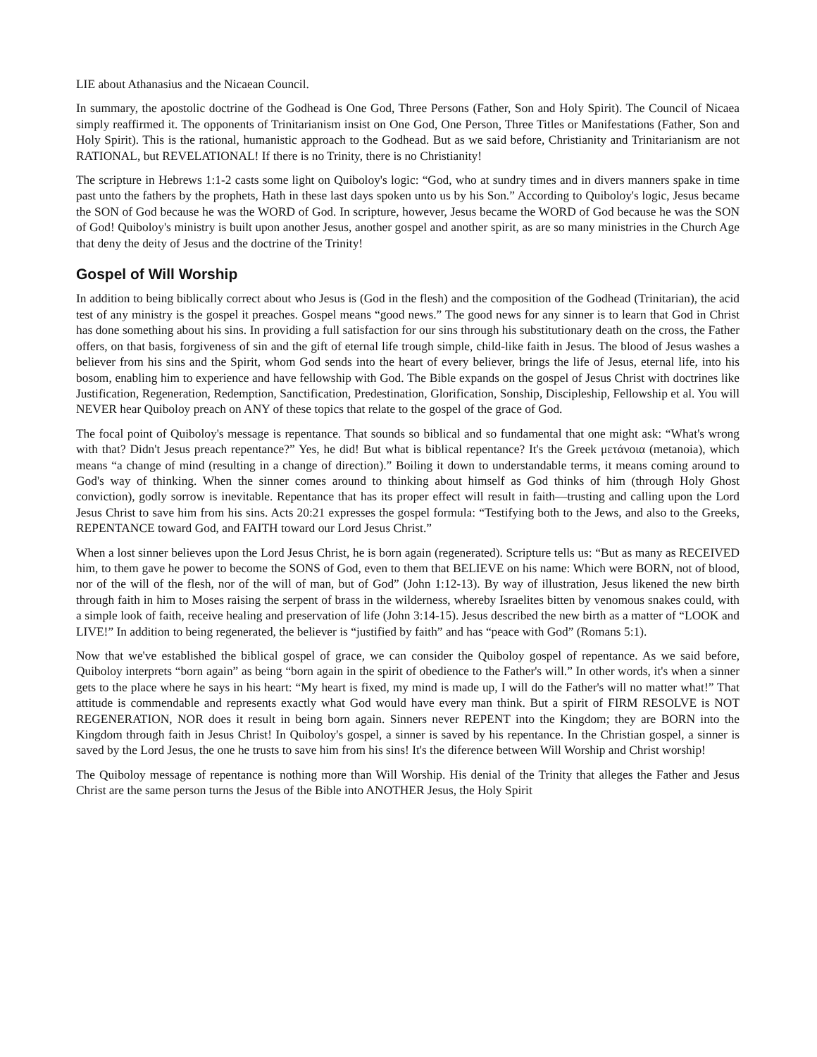LIE about Athanasius and the Nicaean Council.
In summary, the apostolic doctrine of the Godhead is One God, Three Persons (Father, Son and Holy Spirit). The Council of Nicaea simply reaffirmed it. The opponents of Trinitarianism insist on One God, One Person, Three Titles or Manifestations (Father, Son and Holy Spirit). This is the rational, humanistic approach to the Godhead. But as we said before, Christianity and Trinitarianism are not RATIONAL, but REVELATIONAL! If there is no Trinity, there is no Christianity!
The scripture in Hebrews 1:1-2 casts some light on Quiboloy's logic: “God, who at sundry times and in divers manners spake in time past unto the fathers by the prophets, Hath in these last days spoken unto us by his Son.” According to Quiboloy's logic, Jesus became the SON of God because he was the WORD of God. In scripture, however, Jesus became the WORD of God because he was the SON of God! Quiboloy's ministry is built upon another Jesus, another gospel and another spirit, as are so many ministries in the Church Age that deny the deity of Jesus and the doctrine of the Trinity!
Gospel of Will Worship
In addition to being biblically correct about who Jesus is (God in the flesh) and the composition of the Godhead (Trinitarian), the acid test of any ministry is the gospel it preaches. Gospel means “good news.” The good news for any sinner is to learn that God in Christ has done something about his sins. In providing a full satisfaction for our sins through his substitutionary death on the cross, the Father offers, on that basis, forgiveness of sin and the gift of eternal life trough simple, child-like faith in Jesus. The blood of Jesus washes a believer from his sins and the Spirit, whom God sends into the heart of every believer, brings the life of Jesus, eternal life, into his bosom, enabling him to experience and have fellowship with God. The Bible expands on the gospel of Jesus Christ with doctrines like Justification, Regeneration, Redemption, Sanctification, Predestination, Glorification, Sonship, Discipleship, Fellowship et al. You will NEVER hear Quiboloy preach on ANY of these topics that relate to the gospel of the grace of God.
The focal point of Quiboloy's message is repentance. That sounds so biblical and so fundamental that one might ask: “What's wrong with that? Didn't Jesus preach repentance?” Yes, he did! But what is biblical repentance? It's the Greek μετάνοια (metanoia), which means “a change of mind (resulting in a change of direction).” Boiling it down to understandable terms, it means coming around to God's way of thinking. When the sinner comes around to thinking about himself as God thinks of him (through Holy Ghost conviction), godly sorrow is inevitable. Repentance that has its proper effect will result in faith—trusting and calling upon the Lord Jesus Christ to save him from his sins. Acts 20:21 expresses the gospel formula: “Testifying both to the Jews, and also to the Greeks, REPENTANCE toward God, and FAITH toward our Lord Jesus Christ.”
When a lost sinner believes upon the Lord Jesus Christ, he is born again (regenerated). Scripture tells us: “But as many as RECEIVED him, to them gave he power to become the SONS of God, even to them that BELIEVE on his name: Which were BORN, not of blood, nor of the will of the flesh, nor of the will of man, but of God” (John 1:12-13). By way of illustration, Jesus likened the new birth through faith in him to Moses raising the serpent of brass in the wilderness, whereby Israelites bitten by venomous snakes could, with a simple look of faith, receive healing and preservation of life (John 3:14-15). Jesus described the new birth as a matter of “LOOK and LIVE!” In addition to being regenerated, the believer is “justified by faith” and has “peace with God” (Romans 5:1).
Now that we've established the biblical gospel of grace, we can consider the Quiboloy gospel of repentance. As we said before, Quiboloy interprets “born again” as being “born again in the spirit of obedience to the Father's will.” In other words, it's when a sinner gets to the place where he says in his heart: “My heart is fixed, my mind is made up, I will do the Father's will no matter what!” That attitude is commendable and represents exactly what God would have every man think. But a spirit of FIRM RESOLVE is NOT REGENERATION, NOR does it result in being born again. Sinners never REPENT into the Kingdom; they are BORN into the Kingdom through faith in Jesus Christ! In Quiboloy's gospel, a sinner is saved by his repentance. In the Christian gospel, a sinner is saved by the Lord Jesus, the one he trusts to save him from his sins! It's the diference between Will Worship and Christ worship!
The Quiboloy message of repentance is nothing more than Will Worship. His denial of the Trinity that alleges the Father and Jesus Christ are the same person turns the Jesus of the Bible into ANOTHER Jesus, the Holy Spirit